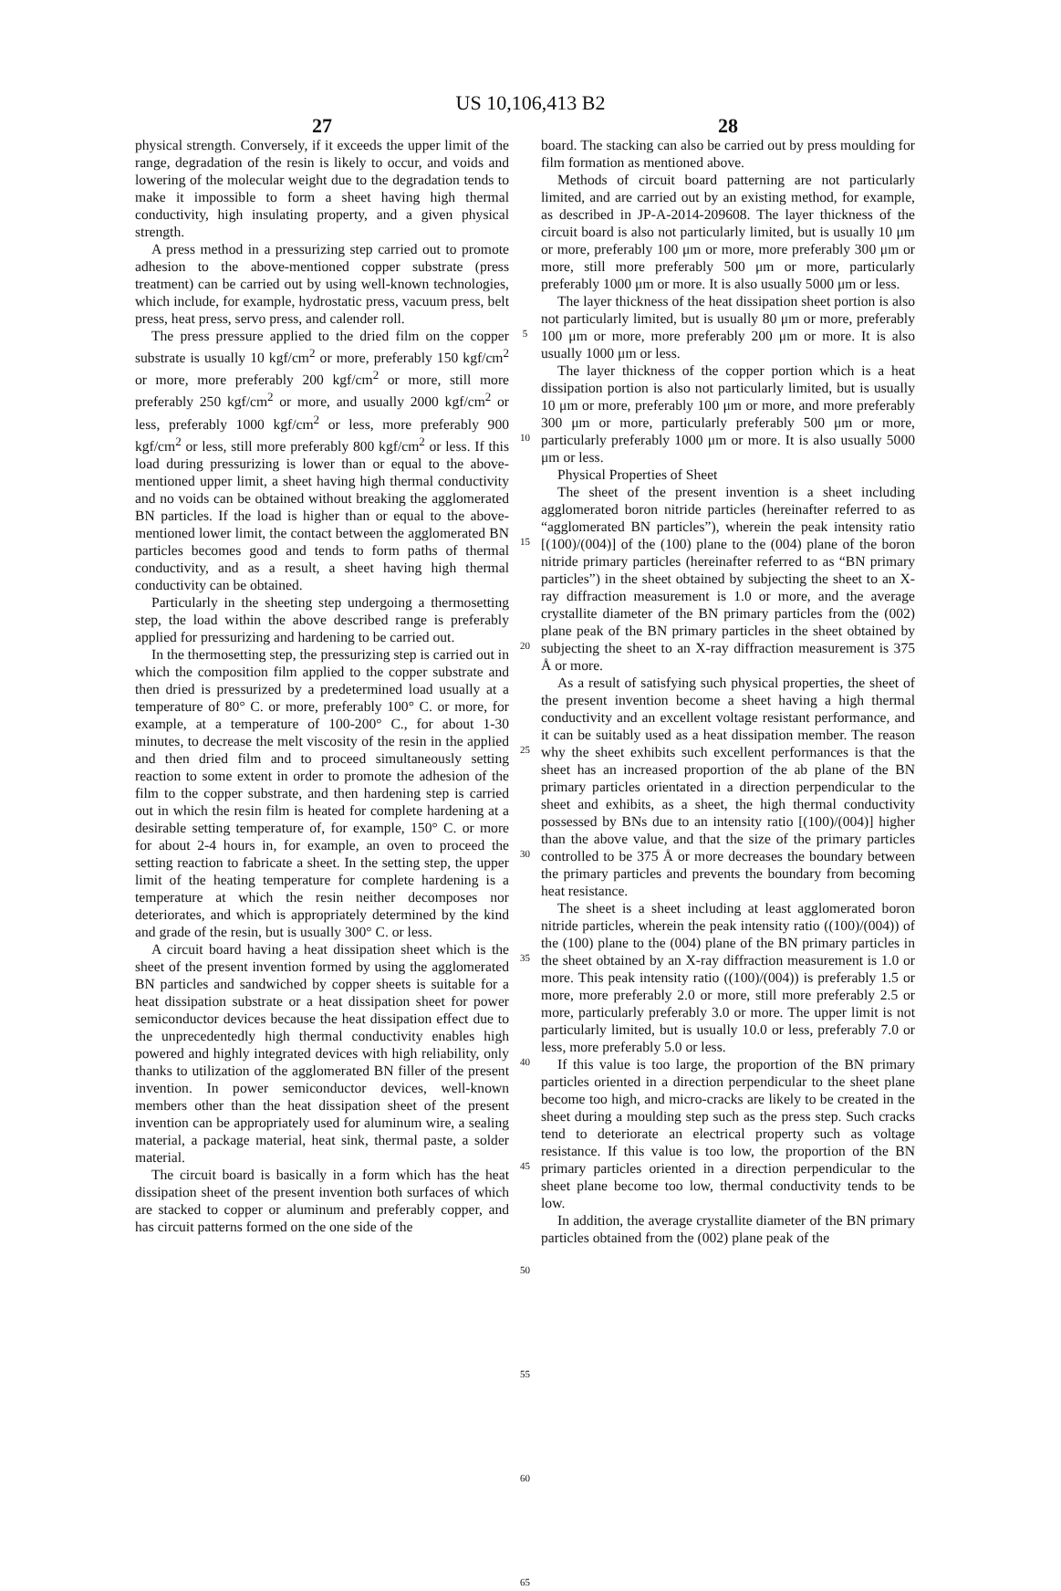US 10,106,413 B2
27
physical strength. Conversely, if it exceeds the upper limit of the range, degradation of the resin is likely to occur, and voids and lowering of the molecular weight due to the degradation tends to make it impossible to form a sheet having high thermal conductivity, high insulating property, and a given physical strength.
A press method in a pressurizing step carried out to promote adhesion to the above-mentioned copper substrate (press treatment) can be carried out by using well-known technologies, which include, for example, hydrostatic press, vacuum press, belt press, heat press, servo press, and calender roll.
The press pressure applied to the dried film on the copper substrate is usually 10 kgf/cm<sup>2</sup> or more, preferably 150 kgf/cm<sup>2</sup> or more, more preferably 200 kgf/cm<sup>2</sup> or more, still more preferably 250 kgf/cm<sup>2</sup> or more, and usually 2000 kgf/cm<sup>2</sup> or less, preferably 1000 kgf/cm<sup>2</sup> or less, more preferably 900 kgf/cm<sup>2</sup> or less, still more preferably 800 kgf/cm<sup>2</sup> or less. If this load during pressurizing is lower than or equal to the above-mentioned upper limit, a sheet having high thermal conductivity and no voids can be obtained without breaking the agglomerated BN particles. If the load is higher than or equal to the above-mentioned lower limit, the contact between the agglomerated BN particles becomes good and tends to form paths of thermal conductivity, and as a result, a sheet having high thermal conductivity can be obtained.
Particularly in the sheeting step undergoing a thermosetting step, the load within the above described range is preferably applied for pressurizing and hardening to be carried out.
In the thermosetting step, the pressurizing step is carried out in which the composition film applied to the copper substrate and then dried is pressurized by a predetermined load usually at a temperature of 80° C. or more, preferably 100° C. or more, for example, at a temperature of 100-200° C., for about 1-30 minutes, to decrease the melt viscosity of the resin in the applied and then dried film and to proceed simultaneously setting reaction to some extent in order to promote the adhesion of the film to the copper substrate, and then hardening step is carried out in which the resin film is heated for complete hardening at a desirable setting temperature of, for example, 150° C. or more for about 2-4 hours in, for example, an oven to proceed the setting reaction to fabricate a sheet. In the setting step, the upper limit of the heating temperature for complete hardening is a temperature at which the resin neither decomposes nor deteriorates, and which is appropriately determined by the kind and grade of the resin, but is usually 300° C. or less.
A circuit board having a heat dissipation sheet which is the sheet of the present invention formed by using the agglomerated BN particles and sandwiched by copper sheets is suitable for a heat dissipation substrate or a heat dissipation sheet for power semiconductor devices because the heat dissipation effect due to the unprecedentedly high thermal conductivity enables high powered and highly integrated devices with high reliability, only thanks to utilization of the agglomerated BN filler of the present invention. In power semiconductor devices, well-known members other than the heat dissipation sheet of the present invention can be appropriately used for aluminum wire, a sealing material, a package material, heat sink, thermal paste, a solder material.
The circuit board is basically in a form which has the heat dissipation sheet of the present invention both surfaces of which are stacked to copper or aluminum and preferably copper, and has circuit patterns formed on the one side of the
5
10
15
20
25
30
35
40
45
50
55
60
65
28
board. The stacking can also be carried out by press moulding for film formation as mentioned above.
Methods of circuit board patterning are not particularly limited, and are carried out by an existing method, for example, as described in JP-A-2014-209608. The layer thickness of the circuit board is also not particularly limited, but is usually 10 μm or more, preferably 100 μm or more, more preferably 300 μm or more, still more preferably 500 μm or more, particularly preferably 1000 μm or more. It is also usually 5000 μm or less.
The layer thickness of the heat dissipation sheet portion is also not particularly limited, but is usually 80 μm or more, preferably 100 μm or more, more preferably 200 μm or more. It is also usually 1000 μm or less.
The layer thickness of the copper portion which is a heat dissipation portion is also not particularly limited, but is usually 10 μm or more, preferably 100 μm or more, and more preferably 300 μm or more, particularly preferably 500 μm or more, particularly preferably 1000 μm or more. It is also usually 5000 μm or less.
Physical Properties of Sheet
The sheet of the present invention is a sheet including agglomerated boron nitride particles (hereinafter referred to as “agglomerated BN particles”), wherein the peak intensity ratio [(100)/(004)] of the (100) plane to the (004) plane of the boron nitride primary particles (hereinafter referred to as “BN primary particles”) in the sheet obtained by subjecting the sheet to an X-ray diffraction measurement is 1.0 or more, and the average crystallite diameter of the BN primary particles from the (002) plane peak of the BN primary particles in the sheet obtained by subjecting the sheet to an X-ray diffraction measurement is 375 Å or more.
As a result of satisfying such physical properties, the sheet of the present invention become a sheet having a high thermal conductivity and an excellent voltage resistant performance, and it can be suitably used as a heat dissipation member. The reason why the sheet exhibits such excellent performances is that the sheet has an increased proportion of the ab plane of the BN primary particles orientated in a direction perpendicular to the sheet and exhibits, as a sheet, the high thermal conductivity possessed by BNs due to an intensity ratio [(100)/(004)] higher than the above value, and that the size of the primary particles controlled to be 375 Å or more decreases the boundary between the primary particles and prevents the boundary from becoming heat resistance.
The sheet is a sheet including at least agglomerated boron nitride particles, wherein the peak intensity ratio ((100)/(004)) of the (100) plane to the (004) plane of the BN primary particles in the sheet obtained by an X-ray diffraction measurement is 1.0 or more. This peak intensity ratio ((100)/(004)) is preferably 1.5 or more, more preferably 2.0 or more, still more preferably 2.5 or more, particularly preferably 3.0 or more. The upper limit is not particularly limited, but is usually 10.0 or less, preferably 7.0 or less, more preferably 5.0 or less.
If this value is too large, the proportion of the BN primary particles oriented in a direction perpendicular to the sheet plane become too high, and micro-cracks are likely to be created in the sheet during a moulding step such as the press step. Such cracks tend to deteriorate an electrical property such as voltage resistance. If this value is too low, the proportion of the BN primary particles oriented in a direction perpendicular to the sheet plane become too low, thermal conductivity tends to be low.
In addition, the average crystallite diameter of the BN primary particles obtained from the (002) plane peak of the